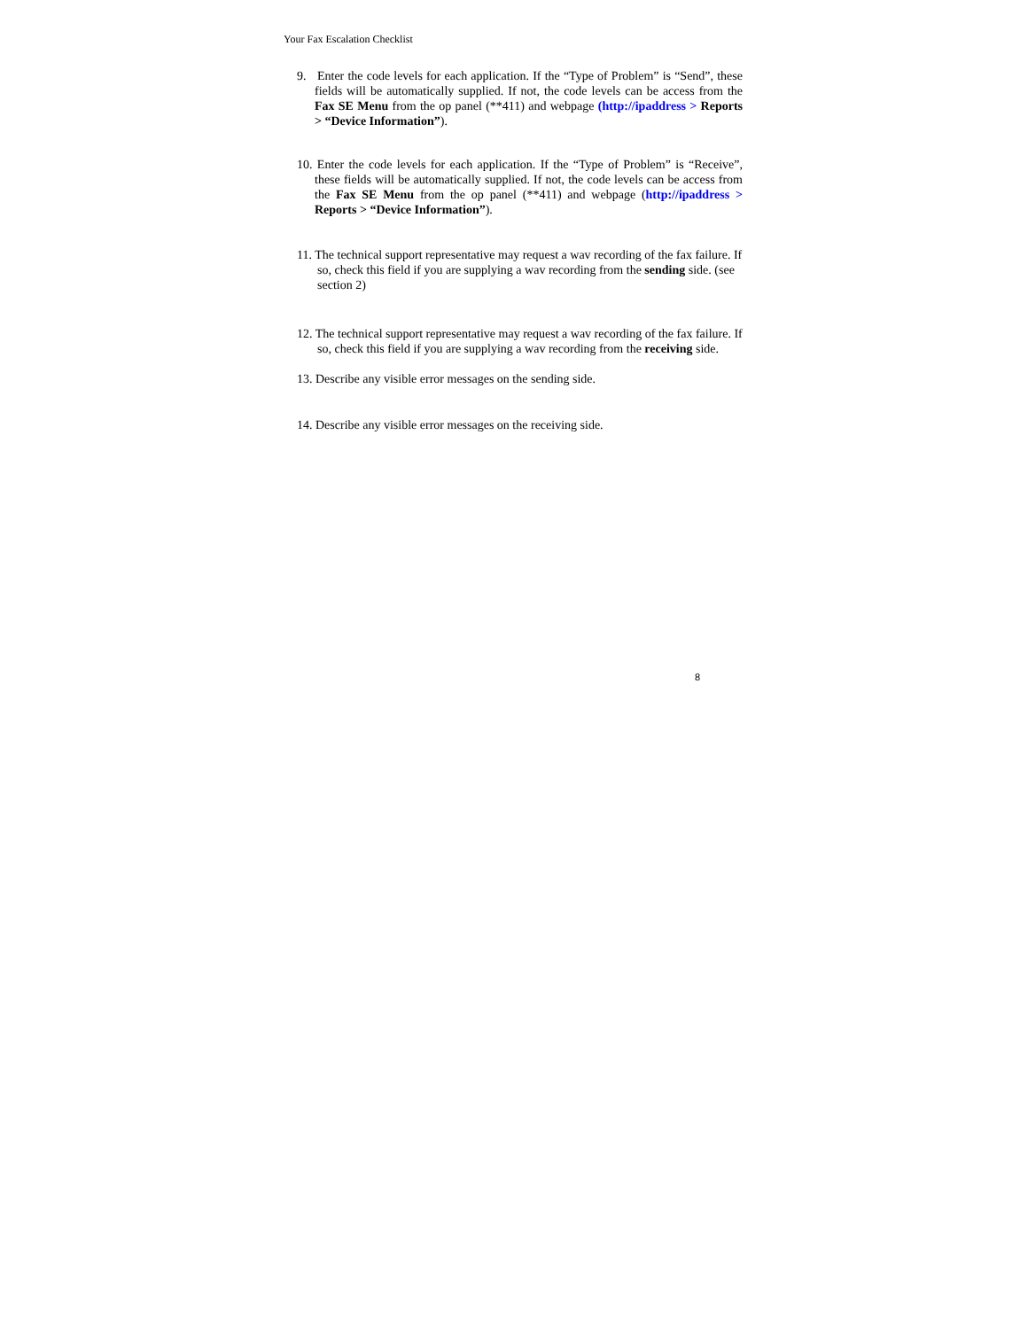Your Fax Escalation Checklist
9. Enter the code levels for each application. If the “Type of Problem” is “Send”, these fields will be automatically supplied. If not, the code levels can be access from the Fax SE Menu from the op panel (**411) and webpage (http://ipaddress > Reports > “Device Information”).
10. Enter the code levels for each application. If the “Type of Problem” is “Receive”, these fields will be automatically supplied. If not, the code levels can be access from the Fax SE Menu from the op panel (**411) and webpage (http://ipaddress > Reports > “Device Information”).
11. The technical support representative may request a wav recording of the fax failure. If so, check this field if you are supplying a wav recording from the sending side. (see section 2)
12. The technical support representative may request a wav recording of the fax failure. If so, check this field if you are supplying a wav recording from the receiving side.
13. Describe any visible error messages on the sending side.
14. Describe any visible error messages on the receiving side.
8